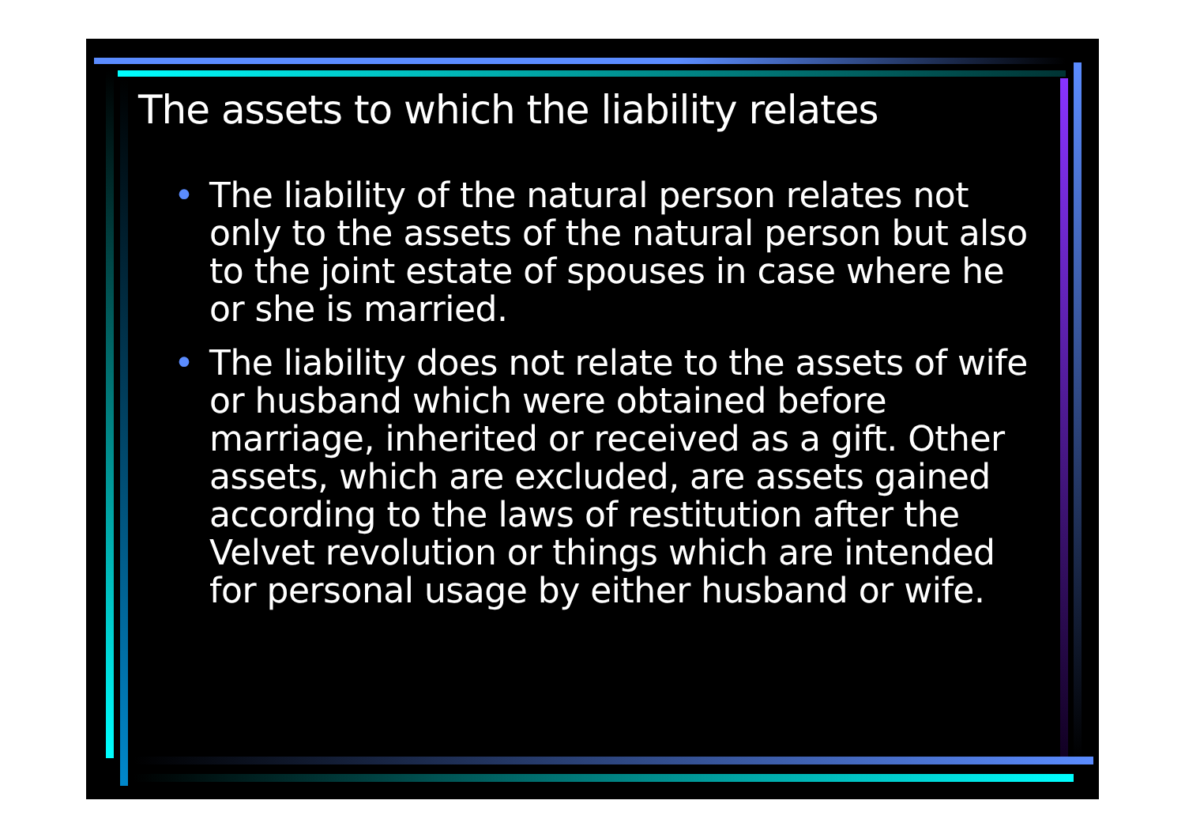The assets to which the liability relates
• The liability of the natural person relates not only to the assets of the natural person but also to the joint estate of spouses in case where he or she is married.
• The liability does not relate to the assets of wife or husband which were obtained before marriage, inherited or received as a gift. Other assets, which are excluded, are assets gained according to the laws of restitution after the Velvet revolution or things which are intended for personal usage by either husband or wife.